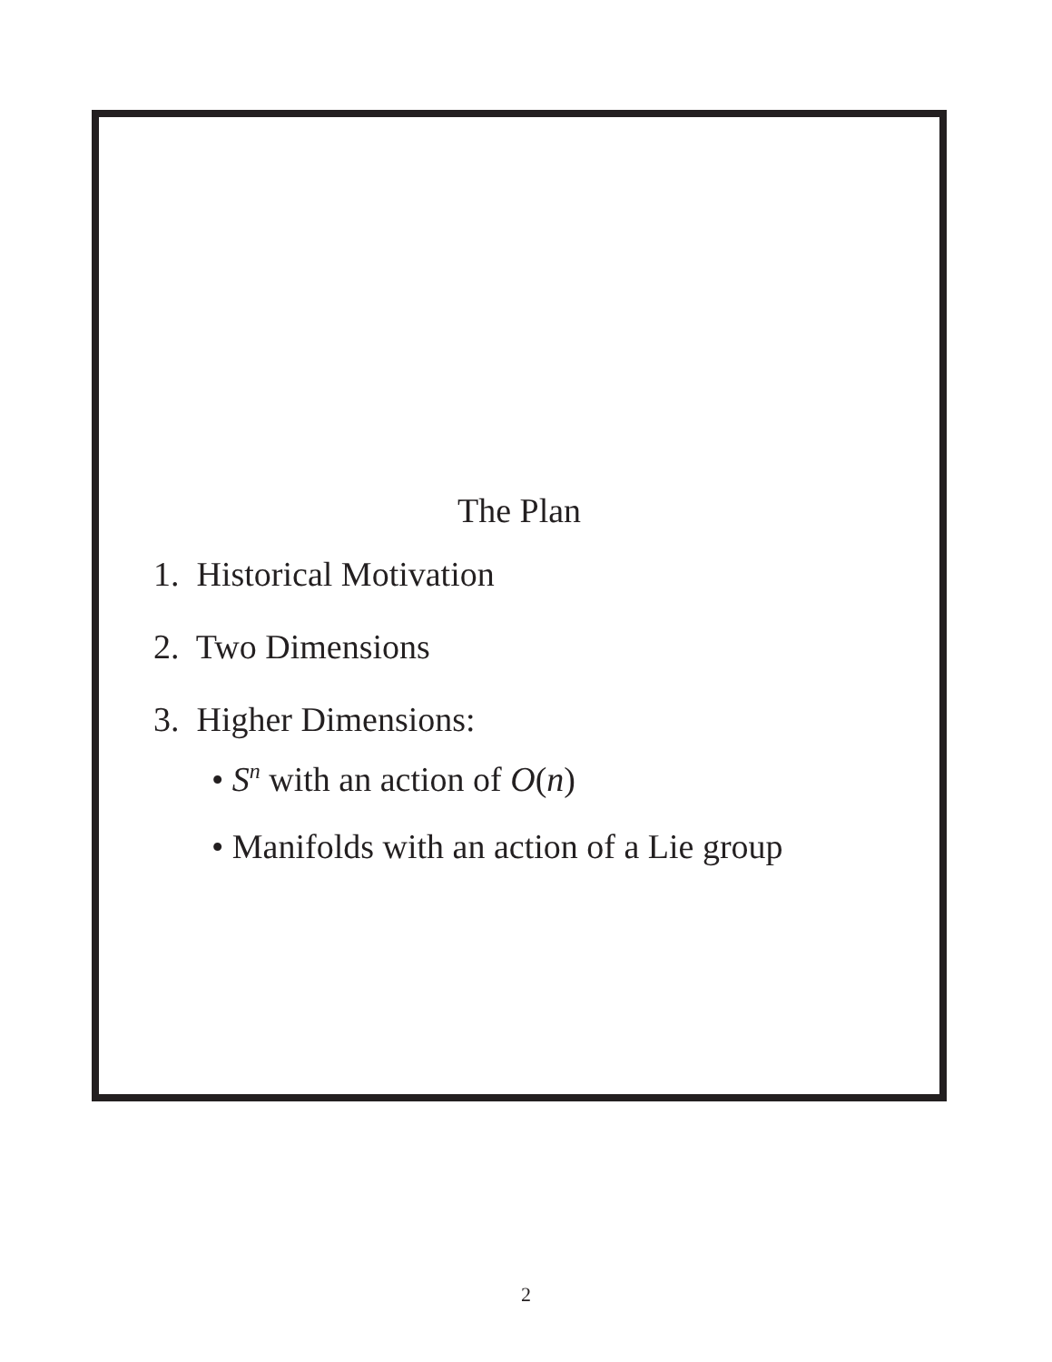The Plan
1. Historical Motivation
2. Two Dimensions
3. Higher Dimensions:
• S<sup>n</sup> with an action of O(n)
• Manifolds with an action of a Lie group
2